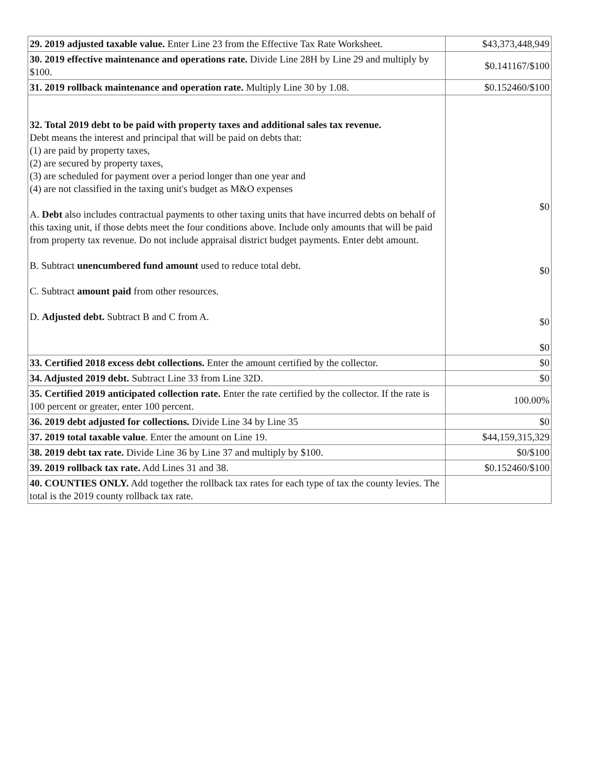| 29. 2019 adjusted taxable value. Enter Line 23 from the Effective Tax Rate Worksheet. | $43,373,448,949 |
| 30. 2019 effective maintenance and operations rate. Divide Line 28H by Line 29 and multiply by $100. | $0.141167/$100 |
| 31. 2019 rollback maintenance and operation rate. Multiply Line 30 by 1.08. | $0.152460/$100 |
| 32. Total 2019 debt to be paid with property taxes and additional sales tax revenue. Debt means the interest and principal that will be paid on debts that: (1) are paid by property taxes, (2) are secured by property taxes, (3) are scheduled for payment over a period longer than one year and (4) are not classified in the taxing unit's budget as M&O expenses A. Debt also includes contractual payments to other taxing units that have incurred debts on behalf of this taxing unit, if those debts meet the four conditions above. Include only amounts that will be paid from property tax revenue. Do not include appraisal district budget payments. Enter debt amount. B. Subtract unencumbered fund amount used to reduce total debt. C. Subtract amount paid from other resources. D. Adjusted debt. Subtract B and C from A. | $0 $0 $0 $0 |
| 33. Certified 2018 excess debt collections. Enter the amount certified by the collector. | $0 |
| 34. Adjusted 2019 debt. Subtract Line 33 from Line 32D. | $0 |
| 35. Certified 2019 anticipated collection rate. Enter the rate certified by the collector. If the rate is 100 percent or greater, enter 100 percent. | 100.00% |
| 36. 2019 debt adjusted for collections. Divide Line 34 by Line 35 | $0 |
| 37. 2019 total taxable value . Enter the amount on Line 19. | $44,159,315,329 |
| 38. 2019 debt tax rate. Divide Line 36 by Line 37 and multiply by $100. | $0/$100 |
| 39. 2019 rollback tax rate. Add Lines 31 and 38. | $0.152460/$100 |
| 40. COUNTIES ONLY. Add together the rollback tax rates for each type of tax the county levies. The total is the 2019 county rollback tax rate. | |